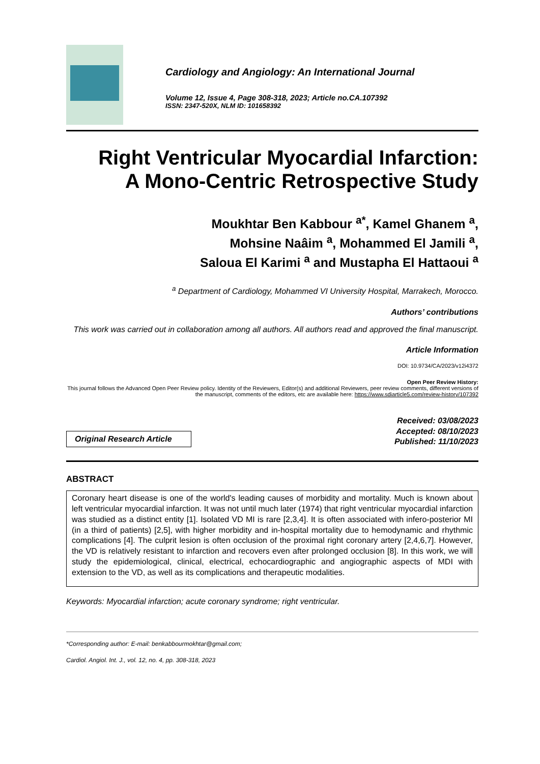Cardiology and Angiology: An International Journal
Volume 12, Issue 4, Page 308-318, 2023; Article no.CA.107392
ISSN: 2347-520X, NLM ID: 101658392
Right Ventricular Myocardial Infarction:
A Mono-Centric Retrospective Study
Moukhtar Ben Kabbour <sup>a*</sup>, Kamel Ghanem <sup>a</sup>,
Mohsine Naâim <sup>a</sup>, Mohammed El Jamili <sup>a</sup>,
Saloua El Karimi <sup>a</sup> and Mustapha El Hattaoui <sup>a</sup>
<sup>a</sup> Department of Cardiology, Mohammed VI University Hospital, Marrakech, Morocco.
Authors’ contributions
This work was carried out in collaboration among all authors. All authors read and approved the final manuscript.
Article Information
DOI: 10.9734/CA/2023/v12i4372
Open Peer Review History:
This journal follows the Advanced Open Peer Review policy. Identity of the Reviewers, Editor(s) and additional Reviewers, peer review comments, different versions of the manuscript, comments of the editors, etc are available here: https://www.sdiarticle5.com/review-history/107392
Original Research Article
Received: 03/08/2023
Accepted: 08/10/2023
Published: 11/10/2023
ABSTRACT
Coronary heart disease is one of the world's leading causes of morbidity and mortality. Much is known about left ventricular myocardial infarction. It was not until much later (1974) that right ventricular myocardial infarction was studied as a distinct entity [1]. Isolated VD MI is rare [2,3,4]. It is often associated with infero-posterior MI (in a third of patients) [2,5], with higher morbidity and in-hospital mortality due to hemodynamic and rhythmic complications [4]. The culprit lesion is often occlusion of the proximal right coronary artery [2,4,6,7]. However, the VD is relatively resistant to infarction and recovers even after prolonged occlusion [8]. In this work, we will study the epidemiological, clinical, electrical, echocardiographic and angiographic aspects of MDI with extension to the VD, as well as its complications and therapeutic modalities.
Keywords: Myocardial infarction; acute coronary syndrome; right ventricular.
*Corresponding author: E-mail: benkabbourmokhtar@gmail.com;
Cardiol. Angiol. Int. J., vol. 12, no. 4, pp. 308-318, 2023